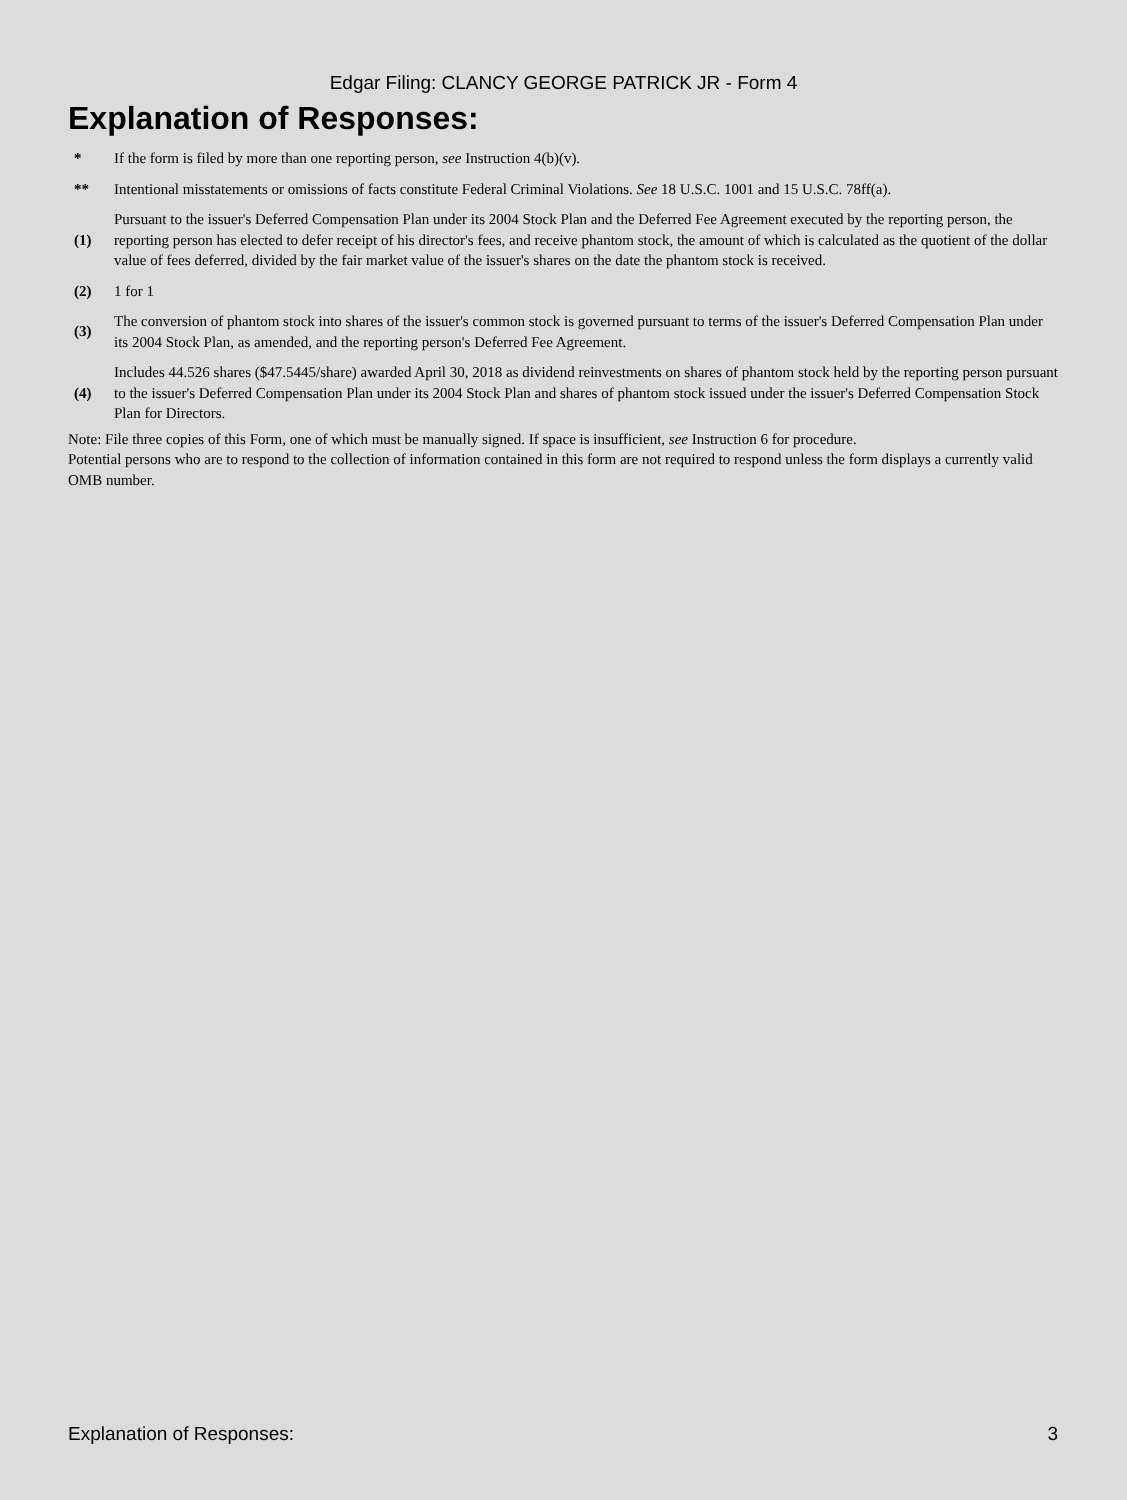Edgar Filing: CLANCY GEORGE PATRICK JR - Form 4
Explanation of Responses:
| * | If the form is filed by more than one reporting person, see Instruction 4(b)(v). |
| ** | Intentional misstatements or omissions of facts constitute Federal Criminal Violations. See 18 U.S.C. 1001 and 15 U.S.C. 78ff(a). |
| (1) | Pursuant to the issuer's Deferred Compensation Plan under its 2004 Stock Plan and the Deferred Fee Agreement executed by the reporting person, the reporting person has elected to defer receipt of his director's fees, and receive phantom stock, the amount of which is calculated as the quotient of the dollar value of fees deferred, divided by the fair market value of the issuer's shares on the date the phantom stock is received. |
| (2) | 1 for 1 |
| (3) | The conversion of phantom stock into shares of the issuer's common stock is governed pursuant to terms of the issuer's Deferred Compensation Plan under its 2004 Stock Plan, as amended, and the reporting person's Deferred Fee Agreement. |
| (4) | Includes 44.526 shares ($47.5445/share) awarded April 30, 2018 as dividend reinvestments on shares of phantom stock held by the reporting person pursuant to the issuer's Deferred Compensation Plan under its 2004 Stock Plan and shares of phantom stock issued under the issuer's Deferred Compensation Stock Plan for Directors. |
Note: File three copies of this Form, one of which must be manually signed. If space is insufficient, see Instruction 6 for procedure.
Potential persons who are to respond to the collection of information contained in this form are not required to respond unless the form displays a currently valid OMB number.
Explanation of Responses: 3